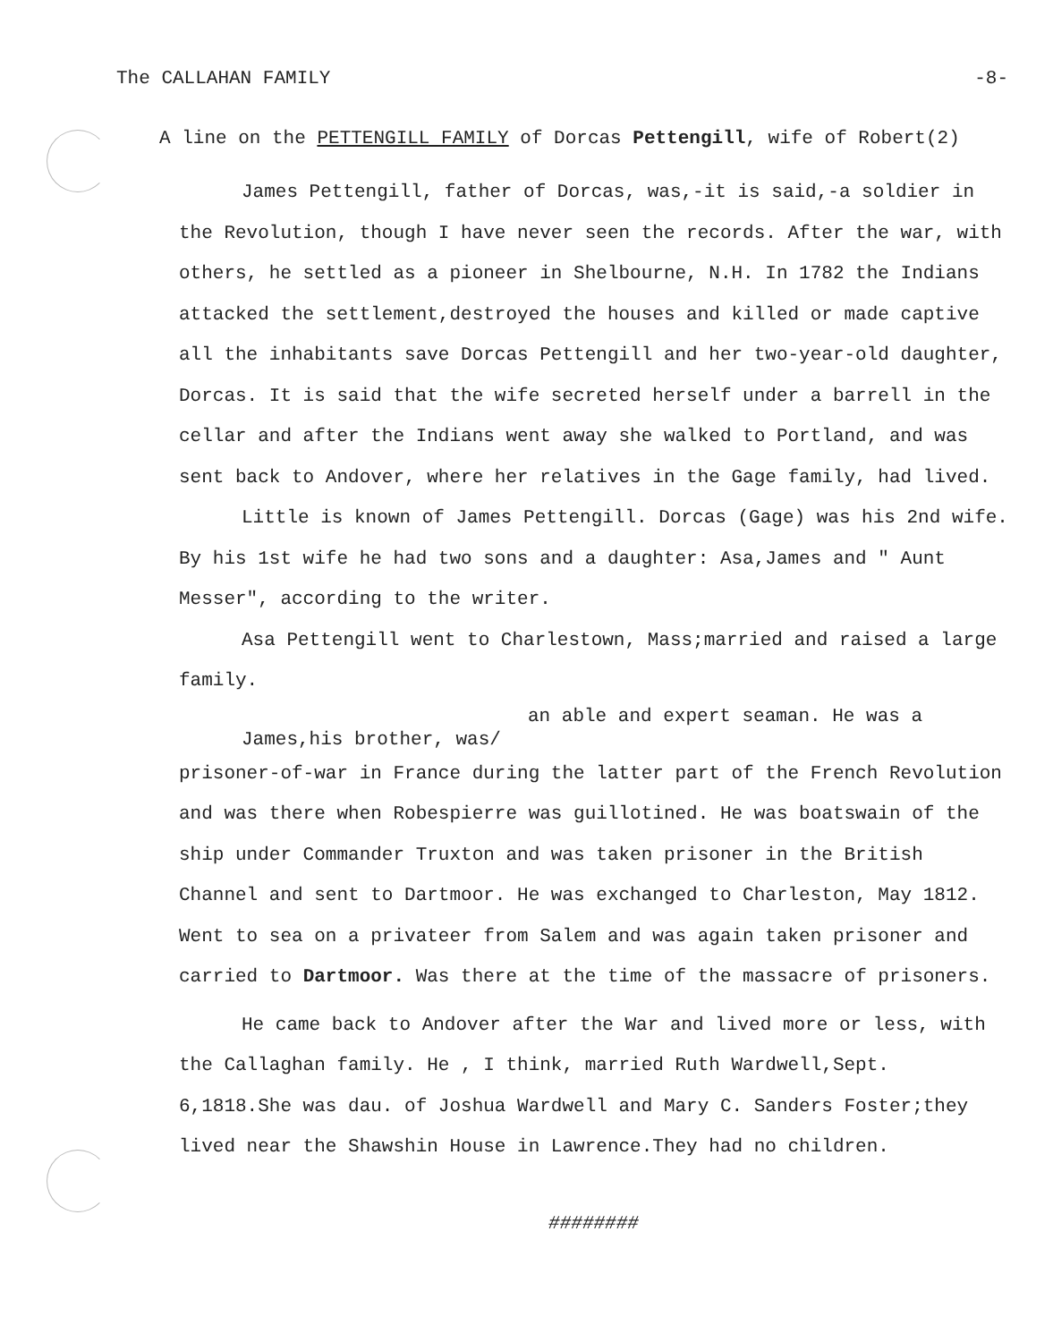The CALLAHAN FAMILY -8-
A line on the PETTENGILL FAMILY of Dorcas Pettengill, wife of Robert(2)
James Pettengill, father of Dorcas, was,-it is said,-a soldier in the Revolution, though I have never seen the records. After the war, with others, he settled as a pioneer in Shelbourne, N.H. In 1782 the Indians attacked the settlement,destroyed the houses and killed or made captive all the inhabitants save Dorcas Pettengill and her two-year-old daughter, Dorcas. It is said that the wife secreted herself under a barrell in the cellar and after the Indians went away she walked to Portland, and was sent back to Andover, where her relatives in the Gage family, had lived.
Little is known of James Pettengill. Dorcas (Gage) was his 2nd wife. By his 1st wife he had two sons and a daughter: Asa,James and " Aunt Messer", according to the writer.
Asa Pettengill went to Charlestown, Mass;married and raised a large family.
an able and expert seaman. He was a
James,his brother, was/
prisoner-of-war in France during the latter part of the French Revolution and was there when Robespierre was guillotined. He was boatswain of the ship under Commander Truxton and was taken prisoner in the British Channel and sent to Dartmoor. He was exchanged to Charleston, May 1812. Went to sea on a privateer from Salem and was again taken prisoner and carried to Dartmoor. Was there at the time of the massacre of prisoners.
He came back to Andover after the War and lived more or less, with the Callaghan family. He , I think, married Ruth Wardwell,Sept. 6,1818.She was dau. of Joshua Wardwell and Mary C. Sanders Foster;they lived near the Shawshin House in Lawrence.They had no children.
########